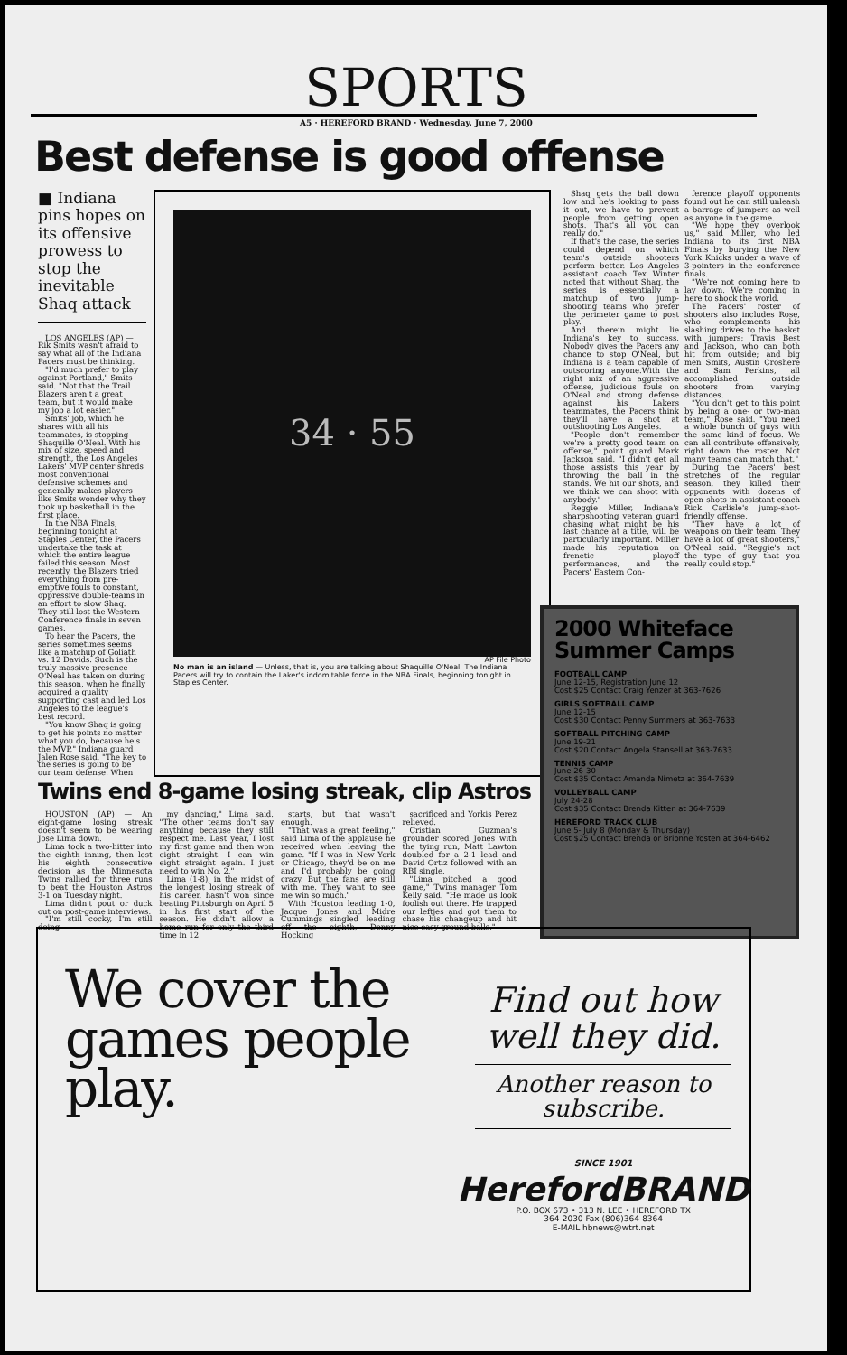SPORTS
A5 · HEREFORD BRAND · Wednesday, June 7, 2000
Best defense is good offense
■ Indiana pins hopes on its offensive prowess to stop the inevitable Shaq attack
LOS ANGELES (AP) — Rik Smits wasn't afraid to say what all of the Indiana Pacers must be thinking.
"I'd much prefer to play against Portland," Smits said. "Not that the Trail Blazers aren't a great team, but it would make my job a lot easier."
Smits' job, which he shares with all his teammates, is stopping Shaquille O'Neal. With his mix of size, speed and strength, the Los Angeles Lakers' MVP center shreds most conventional defensive schemes and generally makes players like Smits wonder why they took up basketball in the first place.
In the NBA Finals, beginning tonight at Staples Center, the Pacers undertake the task at which the entire league failed this season. Most recently, the Blazers tried everything from pre-emptive fouls to constant, oppressive double-teams in an effort to slow Shaq. They still lost the Western Conference finals in seven games.
To hear the Pacers, the series sometimes seems like a matchup of Goliath vs. 12 Davids. Such is the truly massive presence O'Neal has taken on during this season, when he finally acquired a quality supporting cast and led Los Angeles to the league's best record.
"You know Shaq is going to get his points no matter what you do, because he's the MVP," Indiana guard Jalen Rose said. "The key to the series is going to be our team defense. When
34 · 55
AP File Photo
No man is an island — Unless, that is, you are talking about Shaquille O'Neal. The Indiana Pacers will try to contain the Laker's indomitable force in the NBA Finals, beginning tonight in Staples Center.
Shaq gets the ball down low and he's looking to pass it out, we have to prevent people from getting open shots. That's all you can really do."
If that's the case, the series could depend on which team's outside shooters perform better. Los Angeles assistant coach Tex Winter noted that without Shaq, the series is essentially a matchup of two jump-shooting teams who prefer the perimeter game to post play.
And therein might lie Indiana's key to success. Nobody gives the Pacers any chance to stop O'Neal, but Indiana is a team capable of outscoring anyone.With the right mix of an aggressive offense, judicious fouls on O'Neal and strong defense against his Lakers teammates, the Pacers think they'll have a shot at outshooting Los Angeles.
"People don't remember we're a pretty good team on offense," point guard Mark Jackson said. "I didn't get all those assists this year by throwing the ball in the stands. We hit our shots, and we think we can shoot with anybody."
Reggie Miller, Indiana's sharpshooting veteran guard chasing what might be his last chance at a title, will be particularly important. Miller made his reputation on frenetic playoff performances, and the Pacers' Eastern Con-
ference playoff opponents found out he can still unleash a barrage of jumpers as well as anyone in the game.
"We hope they overlook us," said Miller, who led Indiana to its first NBA Finals by burying the New York Knicks under a wave of 3-pointers in the conference finals.
"We're not coming here to lay down. We're coming in here to shock the world.
The Pacers' roster of shooters also includes Rose, who complements his slashing drives to the basket with jumpers; Travis Best and Jackson, who can both hit from outside; and big men Smits, Austin Croshere and Sam Perkins, all accomplished outside shooters from varying distances.
"You don't get to this point by being a one- or two-man team," Rose said. "You need a whole bunch of guys with the same kind of focus. We can all contribute offensively, right down the roster. Not many teams can match that."
During the Pacers' best stretches of the regular season, they killed their opponents with dozens of open shots in assistant coach Rick Carlisle's jump-shot-friendly offense.
"They have a lot of weapons on their team. They have a lot of great shooters," O'Neal said. "Reggie's not the type of guy that you really could stop."
Twins end 8-game losing streak, clip Astros
HOUSTON (AP) — An eight-game losing streak doesn't seem to be wearing Jose Lima down.
Lima took a two-hitter into the eighth inning, then lost his eighth consecutive decision as the Minnesota Twins rallied for three runs to beat the Houston Astros 3-1 on Tuesday night.
Lima didn't pout or duck out on post-game interviews.
"I'm still cocky, I'm still doing
my dancing," Lima said. "The other teams don't say anything because they still respect me. Last year, I lost my first game and then won eight straight. I can win eight straight again. I just need to win No. 2."
Lima (1-8), in the midst of the longest losing streak of his career, hasn't won since beating Pittsburgh on April 5 in his first start of the season. He didn't allow a home run for only the third time in 12
starts, but that wasn't enough.
"That was a great feeling," said Lima of the applause he received when leaving the game. "If I was in New York or Chicago, they'd be on me and I'd probably be going crazy. But the fans are still with me. They want to see me win so much."
With Houston leading 1-0, Jacque Jones and Midre Cummings singled leading off the eighth, Denny Hocking
sacrificed and Yorkis Perez relieved.
Cristian Guzman's grounder scored Jones with the tying run, Matt Lawton doubled for a 2-1 lead and David Ortiz followed with an RBI single.
"Lima pitched a good game," Twins manager Tom Kelly said. "He made us look foolish out there. He trapped our leftjes and got them to chase his changeup and hit nice easy ground balls."
2000 Whiteface Summer Camps
FOOTBALL CAMP
June 12-15, Registration June 12
Cost $25 Contact Craig Yenzer at 363-7626
GIRLS SOFTBALL CAMP
June 12-15
Cost $30 Contact Penny Summers at 363-7633
SOFTBALL PITCHING CAMP
June 19-21
Cost $20 Contact Angela Stansell at 363-7633
TENNIS CAMP
June 26-30
Cost $35 Contact Amanda Nimetz at 364-7639
VOLLEYBALL CAMP
July 24-28
Cost $35 Contact Brenda Kitten at 364-7639
HEREFORD TRACK CLUB
June 5- July 8 (Monday & Thursday)
Cost $25 Contact Brenda or Brionne Yosten at 364-6462
We cover the games people play.
Find out how well they did.
Another reason to subscribe.
SINCE 1901
HerefordBRAND
P.O. BOX 673 • 313 N. LEE • HEREFORD TX
364-2030 Fax (806)364-8364
E-MAIL hbnews@wtrt.net